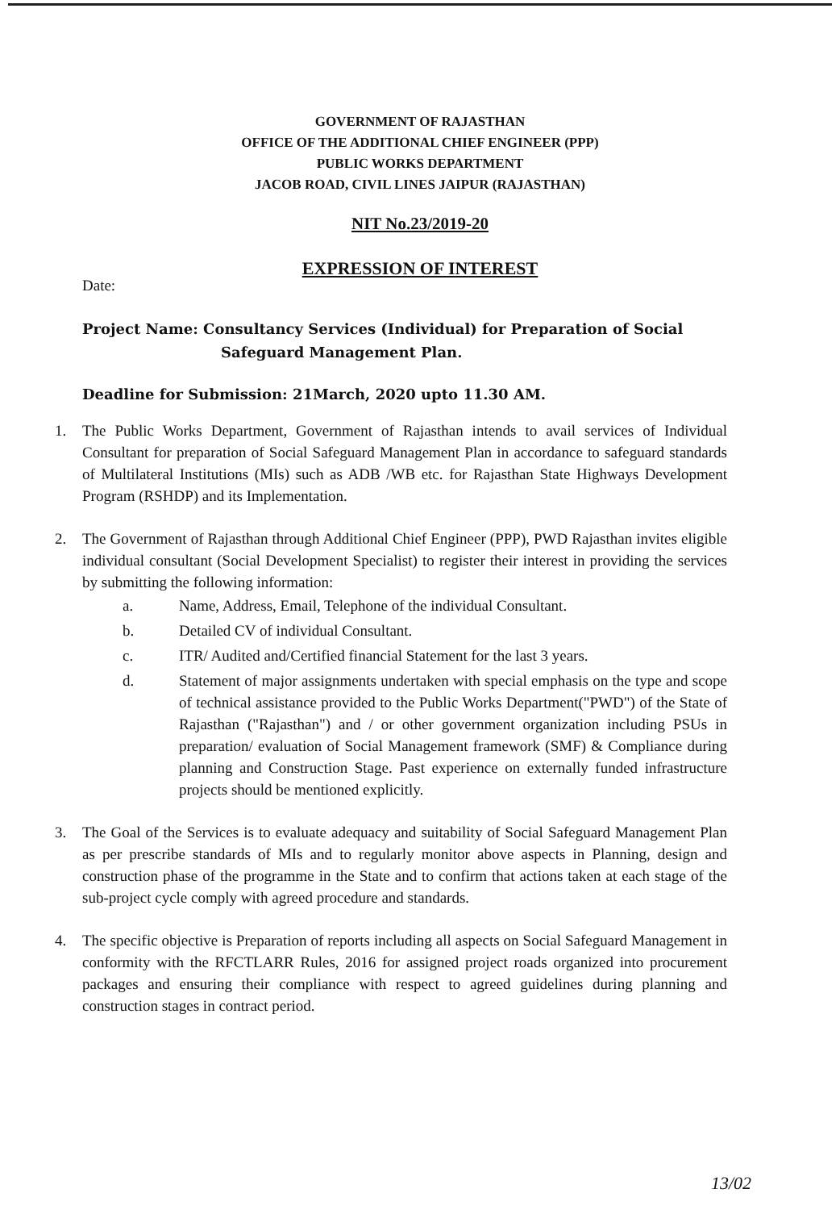GOVERNMENT OF RAJASTHAN
OFFICE OF THE ADDITIONAL CHIEF ENGINEER (PPP)
PUBLIC WORKS DEPARTMENT
JACOB ROAD, CIVIL LINES JAIPUR (RAJASTHAN)
NIT No.23/2019-20
EXPRESSION OF INTEREST
Date:
Project Name: Consultancy Services (Individual) for Preparation of Social
Safeguard Management Plan.
Deadline for Submission: 21March, 2020 upto 11.30 AM.
1. The Public Works Department, Government of Rajasthan intends to avail services of Individual Consultant for preparation of Social Safeguard Management Plan in accordance to safeguard standards of Multilateral Institutions (MIs) such as ADB /WB etc. for Rajasthan State Highways Development Program (RSHDP) and its Implementation.
2. The Government of Rajasthan through Additional Chief Engineer (PPP), PWD Rajasthan invites eligible individual consultant (Social Development Specialist) to register their interest in providing the services by submitting the following information:
a. Name, Address, Email, Telephone of the individual Consultant.
b. Detailed CV of individual Consultant.
c. ITR/ Audited and/Certified financial Statement for the last 3 years.
d. Statement of major assignments undertaken with special emphasis on the type and scope of technical assistance provided to the Public Works Department("PWD") of the State of Rajasthan ("Rajasthan") and / or other government organization including PSUs in preparation/ evaluation of Social Management framework (SMF) & Compliance during planning and Construction Stage. Past experience on externally funded infrastructure projects should be mentioned explicitly.
3. The Goal of the Services is to evaluate adequacy and suitability of Social Safeguard Management Plan as per prescribe standards of MIs and to regularly monitor above aspects in Planning, design and construction phase of the programme in the State and to confirm that actions taken at each stage of the sub-project cycle comply with agreed procedure and standards.
4. The specific objective is Preparation of reports including all aspects on Social Safeguard Management in conformity with the RFCTLARR Rules, 2016 for assigned project roads organized into procurement packages and ensuring their compliance with respect to agreed guidelines during planning and construction stages in contract period.
13/02